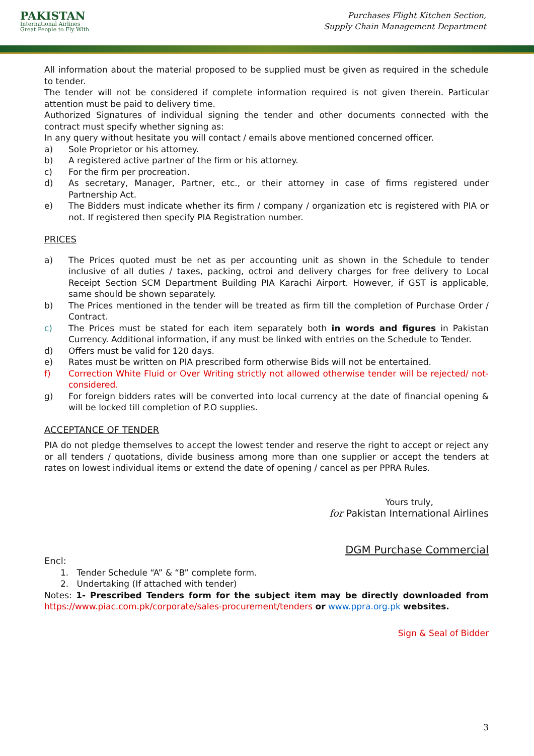PAKISTAN
International Airlines
Great People to Fly With
Purchases Flight Kitchen Section,
Supply Chain Management Department
All information about the material proposed to be supplied must be given as required in the schedule to tender.
The tender will not be considered if complete information required is not given therein. Particular attention must be paid to delivery time.
Authorized Signatures of individual signing the tender and other documents connected with the contract must specify whether signing as:
In any query without hesitate you will contact / emails above mentioned concerned officer.
a) Sole Proprietor or his attorney.
b) A registered active partner of the firm or his attorney.
c) For the firm per procreation.
d) As secretary, Manager, Partner, etc., or their attorney in case of firms registered under Partnership Act.
e) The Bidders must indicate whether its firm / company / organization etc is registered with PIA or not. If registered then specify PIA Registration number.
PRICES
a) The Prices quoted must be net as per accounting unit as shown in the Schedule to tender inclusive of all duties / taxes, packing, octroi and delivery charges for free delivery to Local Receipt Section SCM Department Building PIA Karachi Airport. However, if GST is applicable, same should be shown separately.
b) The Prices mentioned in the tender will be treated as firm till the completion of Purchase Order / Contract.
c) The Prices must be stated for each item separately both in words and figures in Pakistan Currency. Additional information, if any must be linked with entries on the Schedule to Tender.
d) Offers must be valid for 120 days.
e) Rates must be written on PIA prescribed form otherwise Bids will not be entertained.
f) Correction White Fluid or Over Writing strictly not allowed otherwise tender will be rejected/ not-considered.
g) For foreign bidders rates will be converted into local currency at the date of financial opening & will be locked till completion of P.O supplies.
ACCEPTANCE OF TENDER
PIA do not pledge themselves to accept the lowest tender and reserve the right to accept or reject any or all tenders / quotations, divide business among more than one supplier or accept the tenders at rates on lowest individual items or extend the date of opening / cancel as per PPRA Rules.
Yours truly,
for Pakistan International Airlines
DGM Purchase Commercial
Encl:
1. Tender Schedule “A” & “B” complete form.
2. Undertaking (If attached with tender)
Notes: 1- Prescribed Tenders form for the subject item may be directly downloaded from https://www.piac.com.pk/corporate/sales-procurement/tenders or www.ppra.org.pk websites.
Sign & Seal of Bidder
3